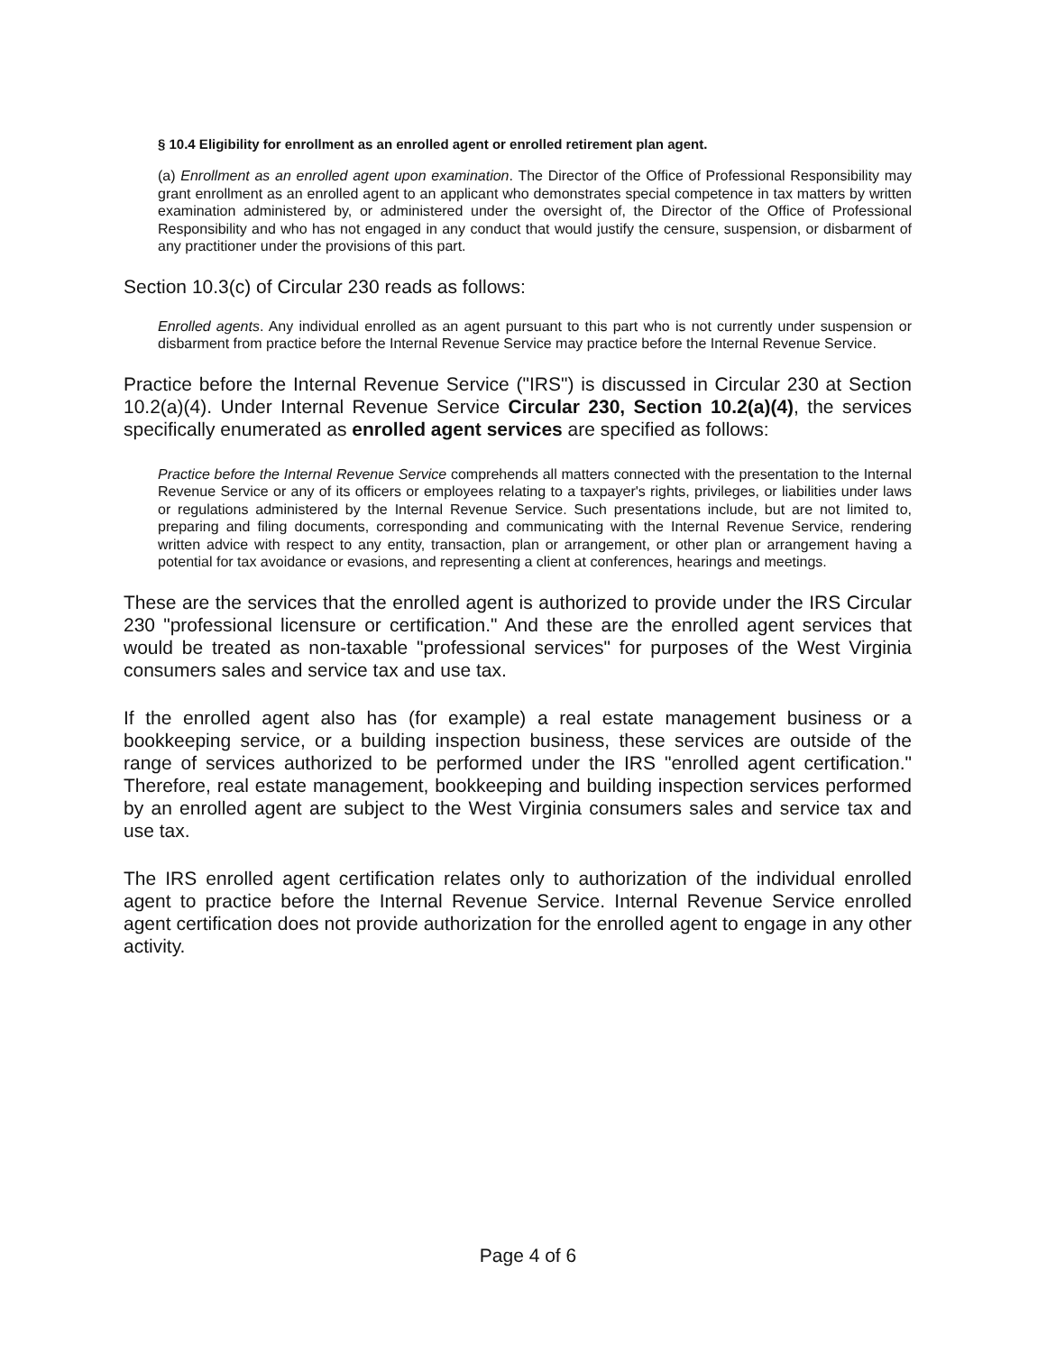§ 10.4 Eligibility for enrollment as an enrolled agent or enrolled retirement plan agent.
(a) Enrollment as an enrolled agent upon examination. The Director of the Office of Professional Responsibility may grant enrollment as an enrolled agent to an applicant who demonstrates special competence in tax matters by written examination administered by, or administered under the oversight of, the Director of the Office of Professional Responsibility and who has not engaged in any conduct that would justify the censure, suspension, or disbarment of any practitioner under the provisions of this part.
Section 10.3(c) of Circular 230 reads as follows:
Enrolled agents. Any individual enrolled as an agent pursuant to this part who is not currently under suspension or disbarment from practice before the Internal Revenue Service may practice before the Internal Revenue Service.
Practice before the Internal Revenue Service ("IRS") is discussed in Circular 230 at Section 10.2(a)(4). Under Internal Revenue Service Circular 230, Section 10.2(a)(4), the services specifically enumerated as enrolled agent services are specified as follows:
Practice before the Internal Revenue Service comprehends all matters connected with the presentation to the Internal Revenue Service or any of its officers or employees relating to a taxpayer's rights, privileges, or liabilities under laws or regulations administered by the Internal Revenue Service. Such presentations include, but are not limited to, preparing and filing documents, corresponding and communicating with the Internal Revenue Service, rendering written advice with respect to any entity, transaction, plan or arrangement, or other plan or arrangement having a potential for tax avoidance or evasions, and representing a client at conferences, hearings and meetings.
These are the services that the enrolled agent is authorized to provide under the IRS Circular 230 "professional licensure or certification." And these are the enrolled agent services that would be treated as non-taxable "professional services" for purposes of the West Virginia consumers sales and service tax and use tax.
If the enrolled agent also has (for example) a real estate management business or a bookkeeping service, or a building inspection business, these services are outside of the range of services authorized to be performed under the IRS "enrolled agent certification." Therefore, real estate management, bookkeeping and building inspection services performed by an enrolled agent are subject to the West Virginia consumers sales and service tax and use tax.
The IRS enrolled agent certification relates only to authorization of the individual enrolled agent to practice before the Internal Revenue Service. Internal Revenue Service enrolled agent certification does not provide authorization for the enrolled agent to engage in any other activity.
Page 4 of 6